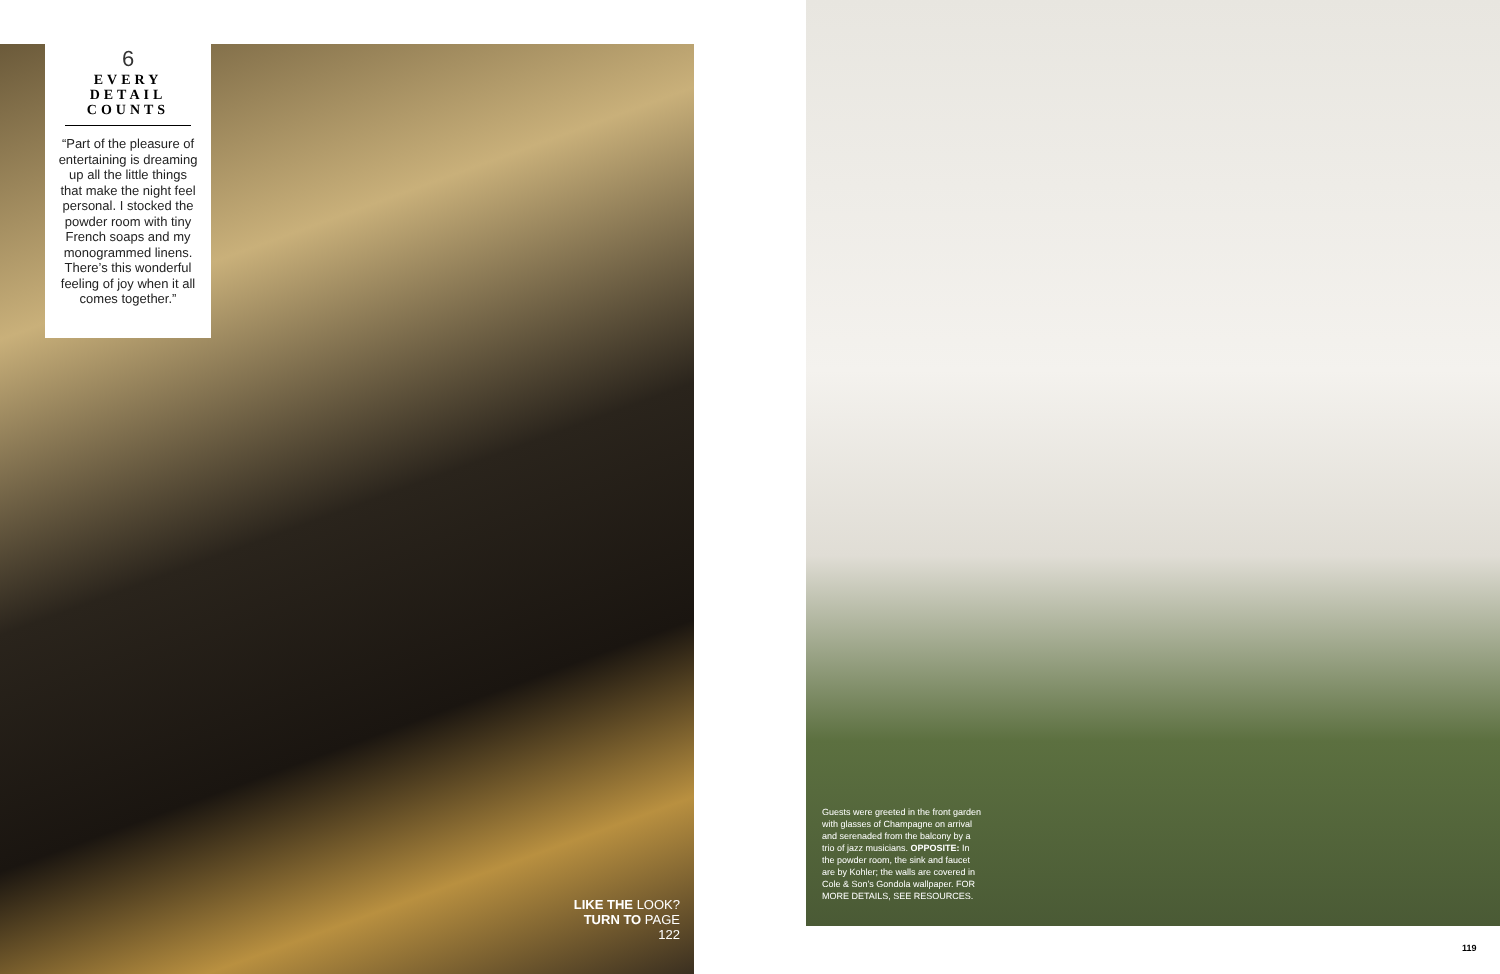6
EVERY
DETAIL
COUNTS
“Part of the pleasure of entertaining is dreaming up all the little things that make the night feel personal. I stocked the powder room with tiny French soaps and my monogrammed linens. There’s this wonderful feeling of joy when it all comes together.”
LIKE THE LOOK?
TURN TO PAGE 122
Guests were greeted in the front garden with glasses of Champagne on arrival and serenaded from the balcony by a trio of jazz musicians. OPPOSITE: In the powder room, the sink and faucet are by Kohler; the walls are covered in Cole & Son’s Gondola wallpaper. FOR MORE DETAILS, SEE RESOURCES.
119